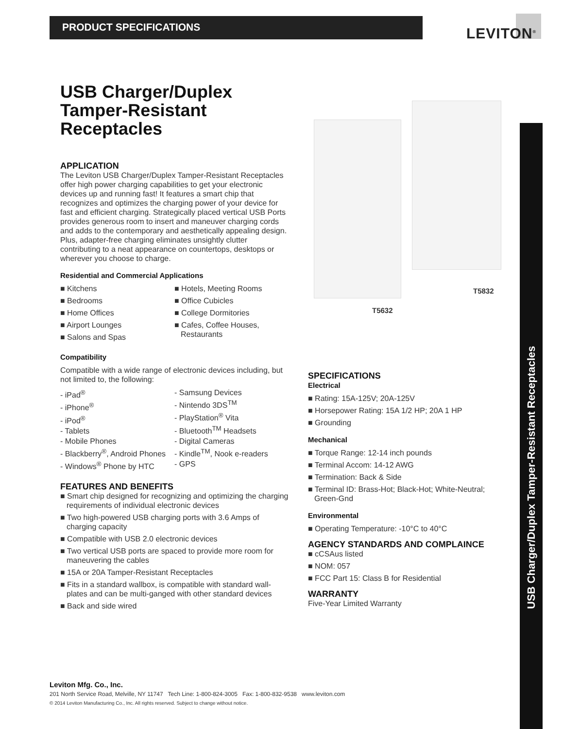PRODUCT SPECIFICATIONS LEVITON<sup>®</sup>
USB Charger/Duplex Tamper-Resistant Receptacles
T5832
T5632
USB Charger/Duplex
Tamper-Resistant
Receptacles
APPLICATION
The Leviton USB Charger/Duplex Tamper-Resistant Receptacles offer high power charging capabilities to get your electronic devices up and running fast! It features a smart chip that recognizes and optimizes the charging power of your device for fast and efficient charging. Strategically placed vertical USB Ports provides generous room to insert and maneuver charging cords and adds to the contemporary and aesthetically appealing design. Plus, adapter-free charging eliminates unsightly clutter contributing to a neat appearance on countertops, desktops or wherever you choose to charge.
Residential and Commercial Applications
■ Kitchens
■ Bedrooms
■ Home Offices
■ Airport Lounges
■ Salons and Spas
■ Hotels, Meeting Rooms
■ Office Cubicles
■ College Dormitories
■ Cafes, Coffee Houses, Restaurants
Compatibility
Compatible with a wide range of electronic devices including, but not limited to, the following:
- iPad<sup>®</sup>
- iPhone<sup>®</sup>
- iPod<sup>®</sup>
- Tablets
- Mobile Phones
- Blackberry<sup>®</sup>, Android Phones
- Windows<sup>®</sup> Phone by HTC
- Samsung Devices
- Nintendo 3DS<sup>TM</sup>
- PlayStation<sup>®</sup> Vita
- Bluetooth<sup>TM</sup> Headsets
- Digital Cameras
- Kindle<sup>TM</sup>, Nook e-readers
- GPS
FEATURES AND BENEFITS
■ Smart chip designed for recognizing and optimizing the charging requirements of individual electronic devices
■ Two high-powered USB charging ports with 3.6 Amps of charging capacity
■ Compatible with USB 2.0 electronic devices
■ Two vertical USB ports are spaced to provide more room for maneuvering the cables
■ 15A or 20A Tamper-Resistant Receptacles
■ Fits in a standard wallbox, is compatible with standard wall-plates and can be multi-ganged with other standard devices
■ Back and side wired
SPECIFICATIONS
Electrical
■ Rating: 15A-125V; 20A-125V
■ Horsepower Rating: 15A 1/2 HP; 20A 1 HP
■ Grounding
Mechanical
■ Torque Range: 12-14 inch pounds
■ Terminal Accom: 14-12 AWG
■ Termination: Back & Side
■ Terminal ID: Brass-Hot; Black-Hot; White-Neutral; Green-Gnd
Environmental
■ Operating Temperature: -10°C to 40°C
AGENCY STANDARDS AND COMPLAINCE
■ cCSAus listed
■ NOM: 057
■ FCC Part 15: Class B for Residential
WARRANTY
Five-Year Limited Warranty
Leviton Mfg. Co., Inc.
201 North Service Road, Melville, NY 11747 Tech Line: 1-800-824-3005 Fax: 1-800-832-9538 www.leviton.com
© 2014 Leviton Manufacturing Co., Inc. All rights reserved. Subject to change without notice.